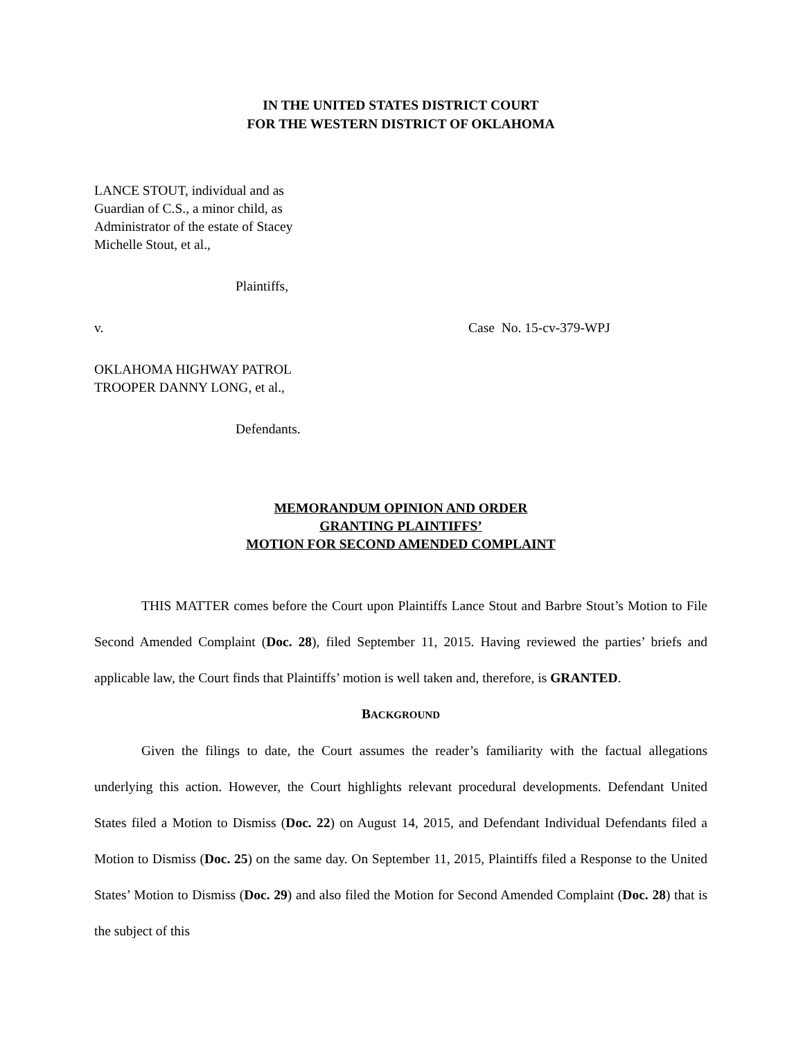IN THE UNITED STATES DISTRICT COURT
FOR THE WESTERN DISTRICT OF OKLAHOMA
LANCE STOUT, individual and as
Guardian of C.S., a minor child, as
Administrator of the estate of Stacey
Michelle Stout, et al.,
Plaintiffs,
v. Case No. 15-cv-379-WPJ
OKLAHOMA HIGHWAY PATROL
TROOPER DANNY LONG, et al.,
Defendants.
MEMORANDUM OPINION AND ORDER
GRANTING PLAINTIFFS’
MOTION FOR SECOND AMENDED COMPLAINT
THIS MATTER comes before the Court upon Plaintiffs Lance Stout and Barbre Stout’s Motion to File Second Amended Complaint (Doc. 28), filed September 11, 2015. Having reviewed the parties’ briefs and applicable law, the Court finds that Plaintiffs’ motion is well taken and, therefore, is GRANTED.
BACKGROUND
Given the filings to date, the Court assumes the reader’s familiarity with the factual allegations underlying this action. However, the Court highlights relevant procedural developments. Defendant United States filed a Motion to Dismiss (Doc. 22) on August 14, 2015, and Defendant Individual Defendants filed a Motion to Dismiss (Doc. 25) on the same day. On September 11, 2015, Plaintiffs filed a Response to the United States’ Motion to Dismiss (Doc. 29) and also filed the Motion for Second Amended Complaint (Doc. 28) that is the subject of this